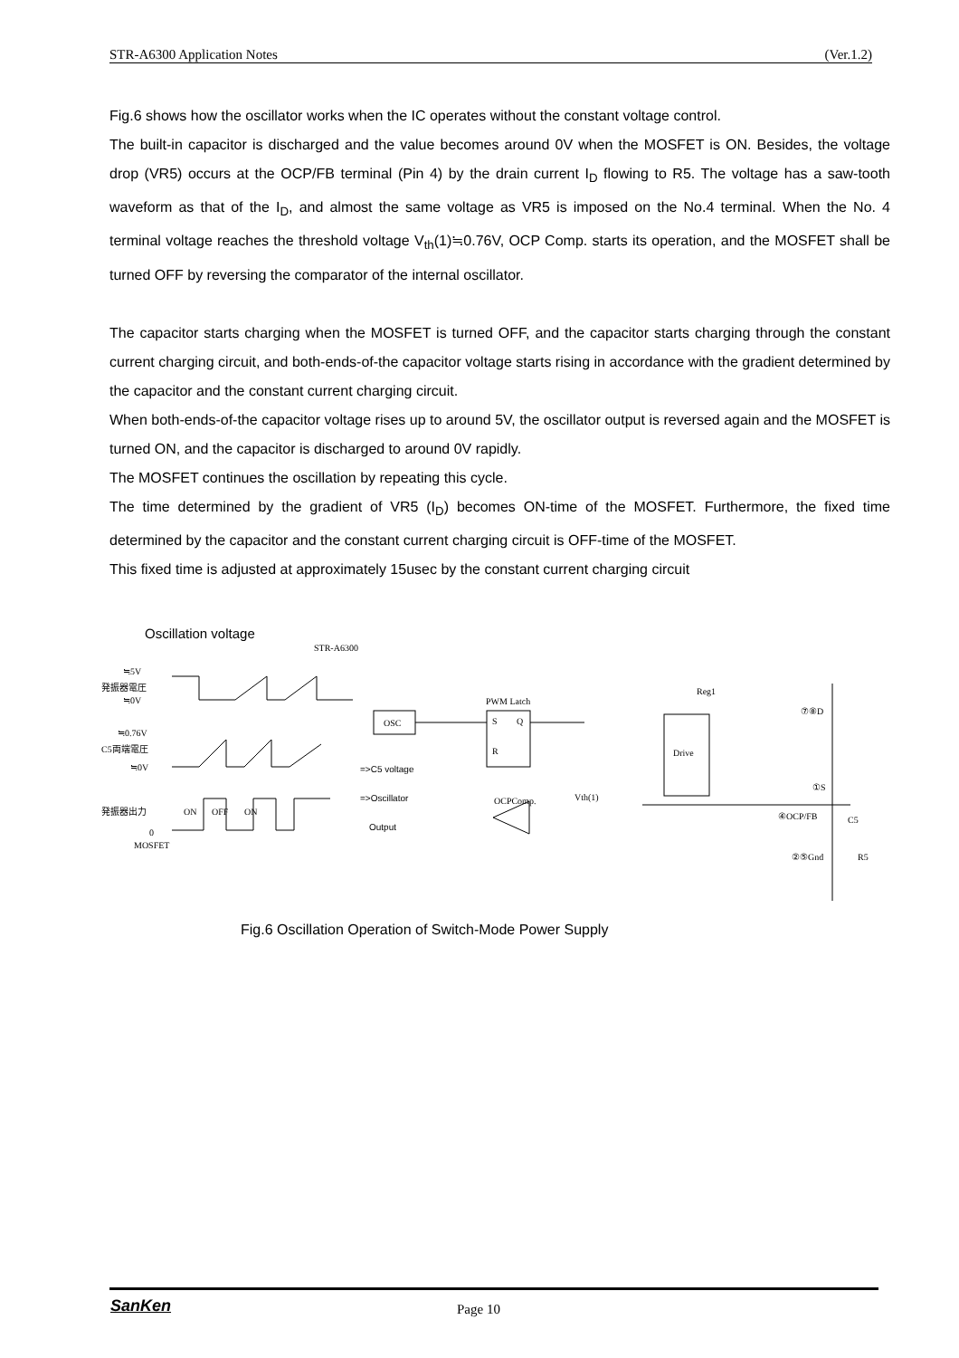STR-A6300 Application Notes (Ver.1.2)
Fig.6 shows how the oscillator works when the IC operates without the constant voltage control.
The built-in capacitor is discharged and the value becomes around 0V when the MOSFET is ON. Besides, the voltage drop (VR5) occurs at the OCP/FB terminal (Pin 4) by the drain current I<sub>D</sub> flowing to R5. The voltage has a saw-tooth waveform as that of the I<sub>D</sub>, and almost the same voltage as VR5 is imposed on the No.4 terminal. When the No. 4 terminal voltage reaches the threshold voltage V<sub>th</sub>(1)≒0.76V, OCP Comp. starts its operation, and the MOSFET shall be turned OFF by reversing the comparator of the internal oscillator.
The capacitor starts charging when the MOSFET is turned OFF, and the capacitor starts charging through the constant current charging circuit, and both-ends-of-the capacitor voltage starts rising in accordance with the gradient determined by the capacitor and the constant current charging circuit.
When both-ends-of-the capacitor voltage rises up to around 5V, the oscillator output is reversed again and the MOSFET is turned ON, and the capacitor is discharged to around 0V rapidly.
The MOSFET continues the oscillation by repeating this cycle.
The time determined by the gradient of VR5 (I<sub>D</sub>) becomes ON-time of the MOSFET. Furthermore, the fixed time determined by the capacitor and the constant current charging circuit is OFF-time of the MOSFET.
This fixed time is adjusted at approximately 15usec by the constant current charging circuit
Oscillation voltage
STR-A6300
≒5V
発振器電圧
≒0V
≒0.76V
C5両端電圧
≒0V
発振器出力
0
MOSFET
ON
OFF
ON
=>C5 voltage
=>Oscillator
Output
OSC
PWM Latch
S
Q
R
OCPComp.
Vth(1)
Drive
Reg1
⑦⑧D
①S
④OCP/FB
C5
②⑤Gnd
R5
Fig.6 Oscillation Operation of Switch-Mode Power Supply
SanKen Page 10